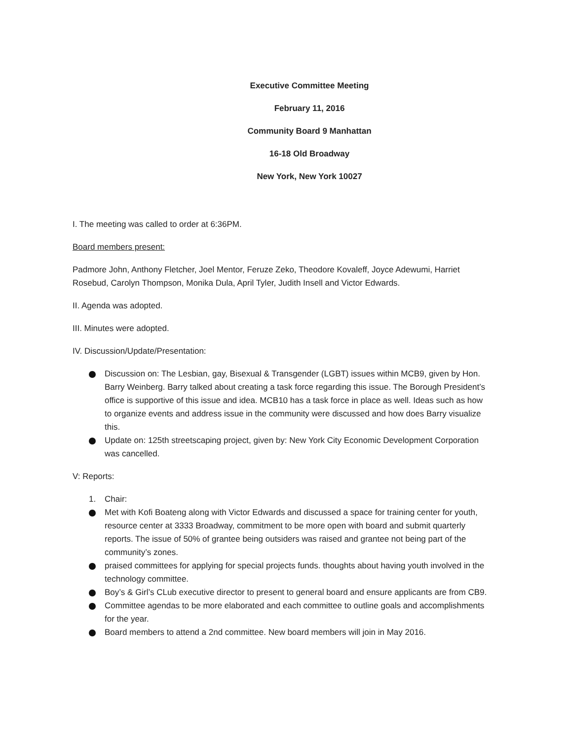Executive Committee Meeting
February 11, 2016
Community Board 9 Manhattan
16-18 Old Broadway
New York, New York 10027
I. The meeting was called to order at 6:36PM.
Board members present:
Padmore John, Anthony Fletcher, Joel Mentor, Feruze Zeko, Theodore Kovaleff, Joyce Adewumi, Harriet Rosebud, Carolyn Thompson, Monika Dula, April Tyler, Judith Insell and Victor Edwards.
II. Agenda was adopted.
III. Minutes were adopted.
IV. Discussion/Update/Presentation:
Discussion on: The Lesbian, gay, Bisexual & Transgender (LGBT) issues within MCB9, given by Hon. Barry Weinberg. Barry talked about creating a task force regarding this issue. The Borough President’s office is supportive of this issue and idea. MCB10 has a task force in place as well. Ideas such as how to organize events and address issue in the community were discussed and how does Barry visualize this.
Update on: 125th streetscaping project, given by: New York City Economic Development Corporation was cancelled.
V: Reports:
1. Chair:
Met with Kofi Boateng along with Victor Edwards and discussed a space for training center for youth, resource center at 3333 Broadway, commitment to be more open with board and submit quarterly reports. The issue of 50% of grantee being outsiders was raised and grantee not being part of the community’s zones.
praised committees for applying for special projects funds. thoughts about having youth involved in the technology committee.
Boy’s & Girl’s CLub executive director to present to general board and ensure applicants are from CB9.
Committee agendas to be more elaborated and each committee to outline goals and accomplishments for the year.
Board members to attend a 2nd committee. New board members will join in May 2016.